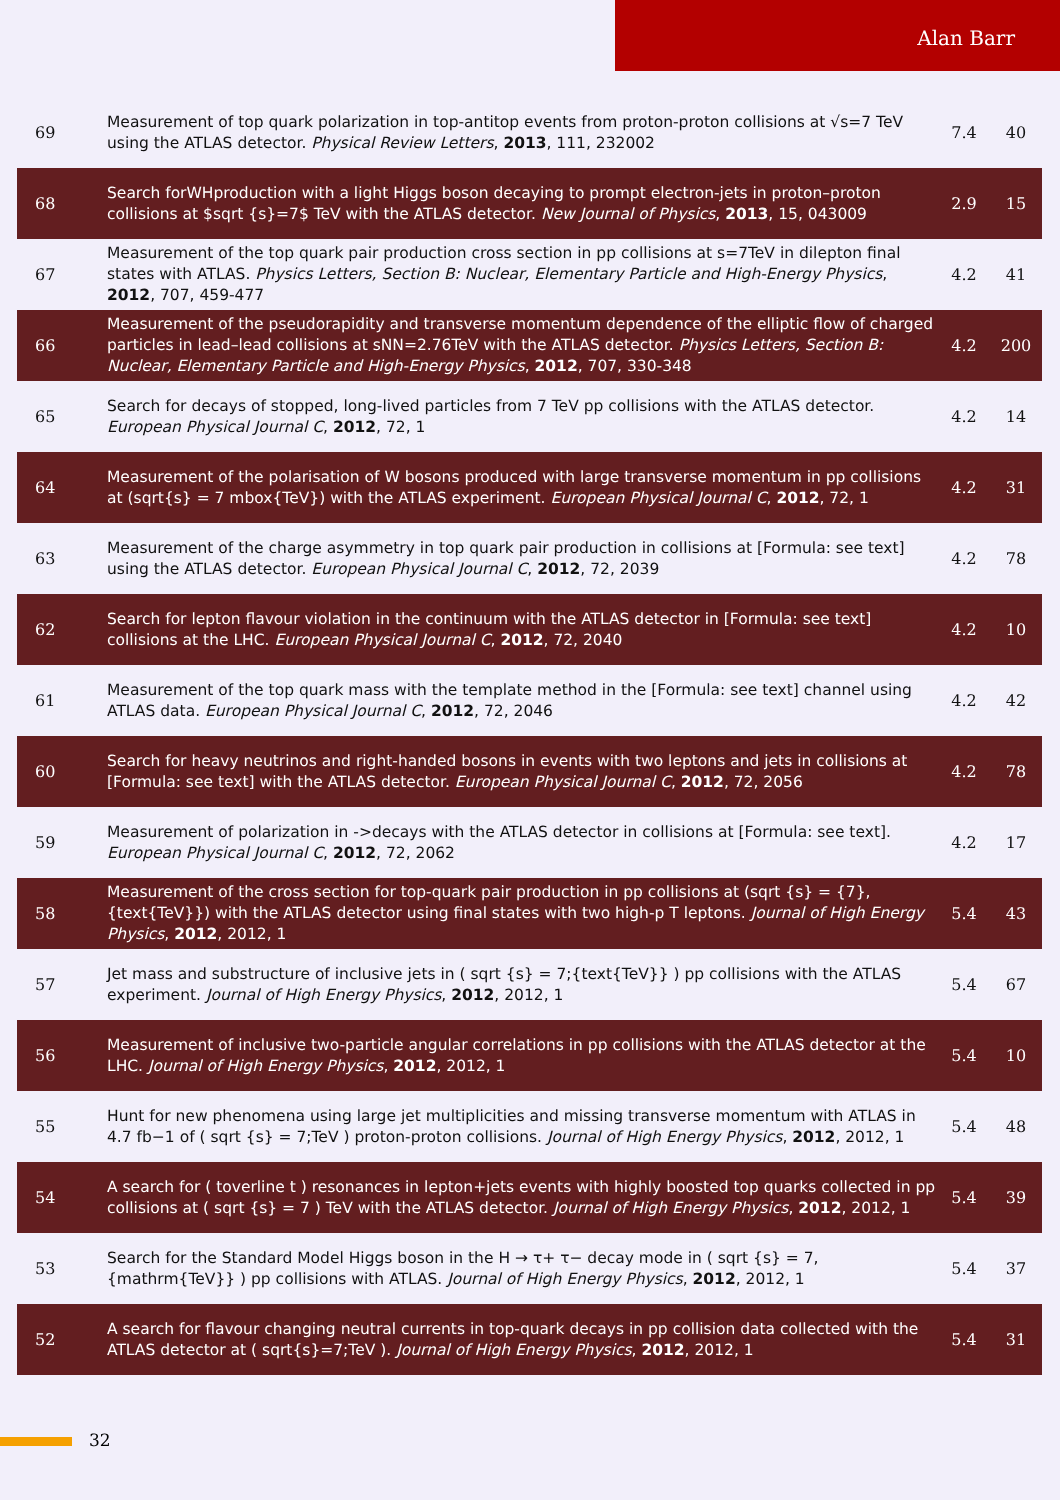Alan Barr
| 69 | Measurement of top quark polarization in top-antitop events from proton-proton collisions at √s=7 TeV using the ATLAS detector. Physical Review Letters , 2013 , 111, 232002 | 7.4 | 40 |
| 68 | Search forWHproduction with a light Higgs boson decaying to prompt electron-jets in proton–proton collisions at $sqrt {s}=7$ TeV with the ATLAS detector. New Journal of Physics , 2013 , 15, 043009 | 2.9 | 15 |
| 67 | Measurement of the top quark pair production cross section in pp collisions at s=7TeV in dilepton final states with ATLAS. Physics Letters, Section B: Nuclear, Elementary Particle and High-Energy Physics , 2012 , 707, 459-477 | 4.2 | 41 |
| 66 | Measurement of the pseudorapidity and transverse momentum dependence of the elliptic flow of charged particles in lead–lead collisions at sNN=2.76TeV with the ATLAS detector. Physics Letters, Section B: Nuclear, Elementary Particle and High-Energy Physics , 2012 , 707, 330-348 | 4.2 | 200 |
| 65 | Search for decays of stopped, long-lived particles from 7 TeV pp collisions with the ATLAS detector. European Physical Journal C , 2012 , 72, 1 | 4.2 | 14 |
| 64 | Measurement of the polarisation of W bosons produced with large transverse momentum in pp collisions at (sqrt{s} = 7 mbox{TeV}) with the ATLAS experiment. European Physical Journal C , 2012 , 72, 1 | 4.2 | 31 |
| 63 | Measurement of the charge asymmetry in top quark pair production in collisions at [Formula: see text] using the ATLAS detector. European Physical Journal C , 2012 , 72, 2039 | 4.2 | 78 |
| 62 | Search for lepton flavour violation in the continuum with the ATLAS detector in [Formula: see text] collisions at the LHC. European Physical Journal C , 2012 , 72, 2040 | 4.2 | 10 |
| 61 | Measurement of the top quark mass with the template method in the [Formula: see text] channel using ATLAS data. European Physical Journal C , 2012 , 72, 2046 | 4.2 | 42 |
| 60 | Search for heavy neutrinos and right-handed bosons in events with two leptons and jets in collisions at [Formula: see text] with the ATLAS detector. European Physical Journal C , 2012 , 72, 2056 | 4.2 | 78 |
| 59 | Measurement of polarization in ->decays with the ATLAS detector in collisions at [Formula: see text]. European Physical Journal C , 2012 , 72, 2062 | 4.2 | 17 |
| 58 | Measurement of the cross section for top-quark pair production in pp collisions at (sqrt {s} = {7},{text{TeV}}) with the ATLAS detector using final states with two high-p T leptons. Journal of High Energy Physics , 2012 , 2012, 1 | 5.4 | 43 |
| 57 | Jet mass and substructure of inclusive jets in ( sqrt {s} = 7;{text{TeV}} ) pp collisions with the ATLAS experiment. Journal of High Energy Physics , 2012 , 2012, 1 | 5.4 | 67 |
| 56 | Measurement of inclusive two-particle angular correlations in pp collisions with the ATLAS detector at the LHC. Journal of High Energy Physics , 2012 , 2012, 1 | 5.4 | 10 |
| 55 | Hunt for new phenomena using large jet multiplicities and missing transverse momentum with ATLAS in 4.7 fb−1 of ( sqrt {s} = 7;TeV ) proton-proton collisions. Journal of High Energy Physics , 2012 , 2012, 1 | 5.4 | 48 |
| 54 | A search for ( toverline t ) resonances in lepton+jets events with highly boosted top quarks collected in pp collisions at ( sqrt {s} = 7 ) TeV with the ATLAS detector. Journal of High Energy Physics , 2012 , 2012, 1 | 5.4 | 39 |
| 53 | Search for the Standard Model Higgs boson in the H → τ+ τ− decay mode in ( sqrt {s} = 7,{mathrm{TeV}} ) pp collisions with ATLAS. Journal of High Energy Physics , 2012 , 2012, 1 | 5.4 | 37 |
| 52 | A search for flavour changing neutral currents in top-quark decays in pp collision data collected with the ATLAS detector at ( sqrt{s}=7;TeV ). Journal of High Energy Physics , 2012 , 2012, 1 | 5.4 | 31 |
32